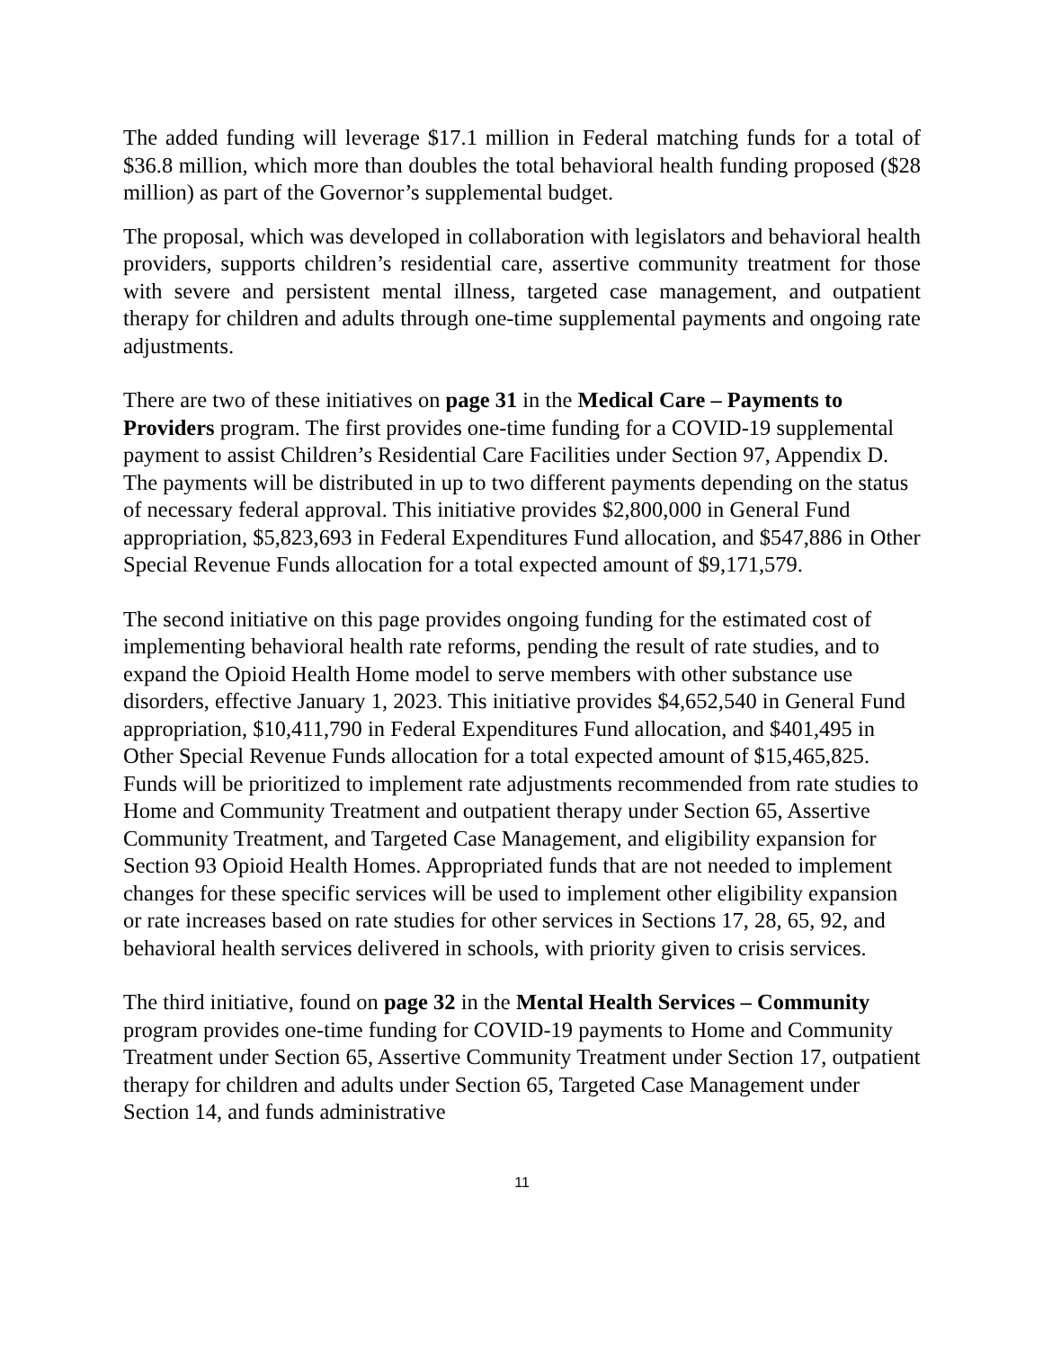The added funding will leverage $17.1 million in Federal matching funds for a total of $36.8 million, which more than doubles the total behavioral health funding proposed ($28 million) as part of the Governor’s supplemental budget.
The proposal, which was developed in collaboration with legislators and behavioral health providers, supports children’s residential care, assertive community treatment for those with severe and persistent mental illness, targeted case management, and outpatient therapy for children and adults through one-time supplemental payments and ongoing rate adjustments.
There are two of these initiatives on page 31 in the Medical Care – Payments to Providers program. The first provides one-time funding for a COVID-19 supplemental payment to assist Children’s Residential Care Facilities under Section 97, Appendix D. The payments will be distributed in up to two different payments depending on the status of necessary federal approval. This initiative provides $2,800,000 in General Fund appropriation, $5,823,693 in Federal Expenditures Fund allocation, and $547,886 in Other Special Revenue Funds allocation for a total expected amount of $9,171,579.
The second initiative on this page provides ongoing funding for the estimated cost of implementing behavioral health rate reforms, pending the result of rate studies, and to expand the Opioid Health Home model to serve members with other substance use disorders, effective January 1, 2023. This initiative provides $4,652,540 in General Fund appropriation, $10,411,790 in Federal Expenditures Fund allocation, and $401,495 in Other Special Revenue Funds allocation for a total expected amount of $15,465,825. Funds will be prioritized to implement rate adjustments recommended from rate studies to Home and Community Treatment and outpatient therapy under Section 65, Assertive Community Treatment, and Targeted Case Management, and eligibility expansion for Section 93 Opioid Health Homes. Appropriated funds that are not needed to implement changes for these specific services will be used to implement other eligibility expansion or rate increases based on rate studies for other services in Sections 17, 28, 65, 92, and behavioral health services delivered in schools, with priority given to crisis services.
The third initiative, found on page 32 in the Mental Health Services – Community program provides one-time funding for COVID-19 payments to Home and Community Treatment under Section 65, Assertive Community Treatment under Section 17, outpatient therapy for children and adults under Section 65, Targeted Case Management under Section 14, and funds administrative
11